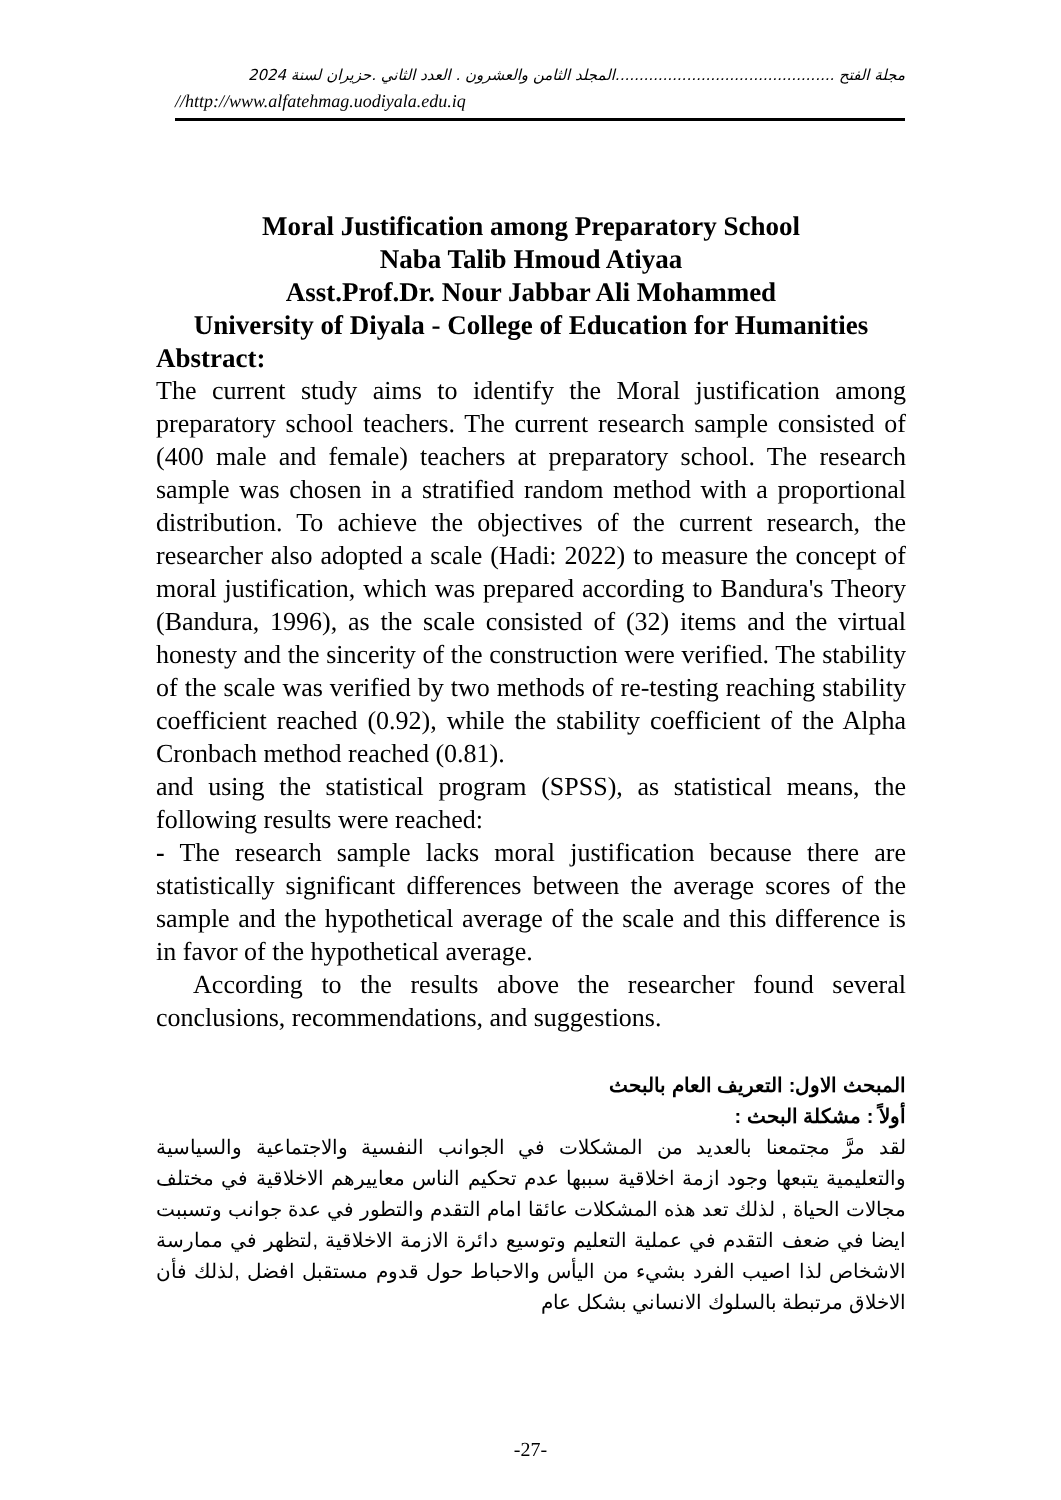مجلة الفتح ..............................................المجلد الثامن والعشرون . العدد الثاني .حزيران لسنة 2024
//http://www.alfatehmag.uodiyala.edu.iq
Moral Justification among Preparatory School
Naba Talib Hmoud Atiyaa
Asst.Prof.Dr. Nour Jabbar Ali Mohammed
University of Diyala - College of Education for Humanities
Abstract:
The current study aims to identify the Moral justification among preparatory school teachers. The current research sample consisted of (400 male and female) teachers at preparatory school. The research sample was chosen in a stratified random method with a proportional distribution. To achieve the objectives of the current research, the researcher also adopted a scale (Hadi: 2022) to measure the concept of moral justification, which was prepared according to Bandura's Theory (Bandura, 1996), as the scale consisted of (32) items and the virtual honesty and the sincerity of the construction were verified. The stability of the scale was verified by two methods of re-testing reaching stability coefficient reached (0.92), while the stability coefficient of the Alpha Cronbach method reached (0.81).
and using the statistical program (SPSS), as statistical means, the following results were reached:
- The research sample lacks moral justification because there are statistically significant differences between the average scores of the sample and the hypothetical average of the scale and this difference is in favor of the hypothetical average.
According to the results above the researcher found several conclusions, recommendations, and suggestions.
المبحث الاول: التعريف العام بالبحث
أولاً : مشكلة البحث :
لقد مرَّ مجتمعنا بالعديد من المشكلات في الجوانب النفسية والاجتماعية والسياسية والتعليمية يتبعها وجود ازمة اخلاقية سببها عدم تحكيم الناس معاييرهم الاخلاقية في مختلف مجالات الحياة , لذلك تعد هذه المشكلات عائقا امام التقدم والتطور في عدة جوانب وتسببت ايضا في ضعف التقدم في عملية التعليم وتوسيع دائرة الازمة الاخلاقية ,لتظهر في ممارسة الاشخاص لذا اصيب الفرد بشيء من اليأس والاحباط حول قدوم مستقبل افضل ,لذلك فأن الاخلاق مرتبطة بالسلوك الانساني بشكل عام
-27-